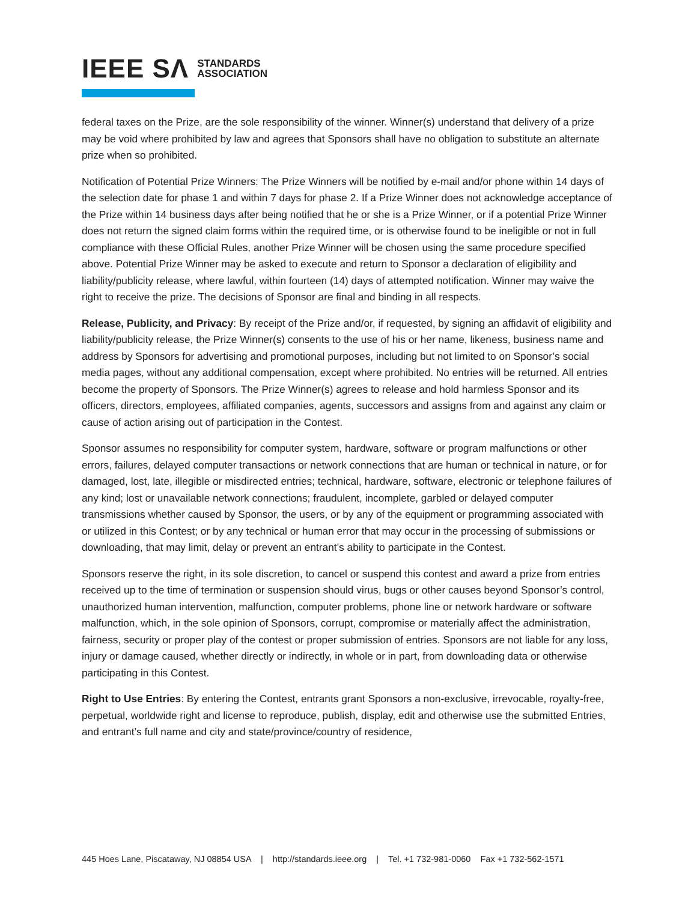IEEE SΛ STANDARDS
ASSOCIATION
federal taxes on the Prize, are the sole responsibility of the winner. Winner(s) understand that delivery of a prize may be void where prohibited by law and agrees that Sponsors shall have no obligation to substitute an alternate prize when so prohibited.
Notification of Potential Prize Winners: The Prize Winners will be notified by e-mail and/or phone within 14 days of the selection date for phase 1 and within 7 days for phase 2. If a Prize Winner does not acknowledge acceptance of the Prize within 14 business days after being notified that he or she is a Prize Winner, or if a potential Prize Winner does not return the signed claim forms within the required time, or is otherwise found to be ineligible or not in full compliance with these Official Rules, another Prize Winner will be chosen using the same procedure specified above. Potential Prize Winner may be asked to execute and return to Sponsor a declaration of eligibility and liability/publicity release, where lawful, within fourteen (14) days of attempted notification. Winner may waive the right to receive the prize. The decisions of Sponsor are final and binding in all respects.
Release, Publicity, and Privacy: By receipt of the Prize and/or, if requested, by signing an affidavit of eligibility and liability/publicity release, the Prize Winner(s) consents to the use of his or her name, likeness, business name and address by Sponsors for advertising and promotional purposes, including but not limited to on Sponsor’s social media pages, without any additional compensation, except where prohibited. No entries will be returned. All entries become the property of Sponsors. The Prize Winner(s) agrees to release and hold harmless Sponsor and its officers, directors, employees, affiliated companies, agents, successors and assigns from and against any claim or cause of action arising out of participation in the Contest.
Sponsor assumes no responsibility for computer system, hardware, software or program malfunctions or other errors, failures, delayed computer transactions or network connections that are human or technical in nature, or for damaged, lost, late, illegible or misdirected entries; technical, hardware, software, electronic or telephone failures of any kind; lost or unavailable network connections; fraudulent, incomplete, garbled or delayed computer transmissions whether caused by Sponsor, the users, or by any of the equipment or programming associated with or utilized in this Contest; or by any technical or human error that may occur in the processing of submissions or downloading, that may limit, delay or prevent an entrant’s ability to participate in the Contest.
Sponsors reserve the right, in its sole discretion, to cancel or suspend this contest and award a prize from entries received up to the time of termination or suspension should virus, bugs or other causes beyond Sponsor’s control, unauthorized human intervention, malfunction, computer problems, phone line or network hardware or software malfunction, which, in the sole opinion of Sponsors, corrupt, compromise or materially affect the administration, fairness, security or proper play of the contest or proper submission of entries. Sponsors are not liable for any loss, injury or damage caused, whether directly or indirectly, in whole or in part, from downloading data or otherwise participating in this Contest.
Right to Use Entries: By entering the Contest, entrants grant Sponsors a non-exclusive, irrevocable, royalty-free, perpetual, worldwide right and license to reproduce, publish, display, edit and otherwise use the submitted Entries, and entrant’s full name and city and state/province/country of residence,
445 Hoes Lane, Piscataway, NJ 08854 USA | http://standards.ieee.org | Tel. +1 732-981-0060 Fax +1 732-562-1571